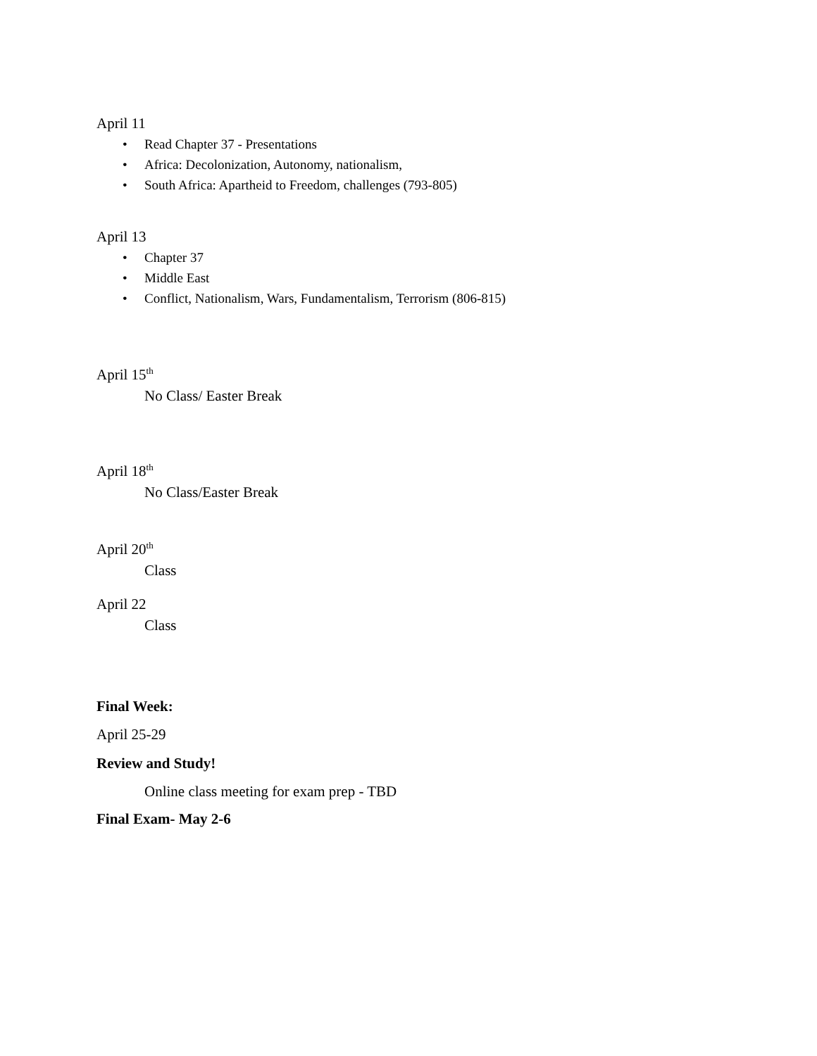April 11
• Read Chapter 37 - Presentations
• Africa: Decolonization, Autonomy, nationalism,
• South Africa: Apartheid to Freedom, challenges (793-805)
April 13
• Chapter 37
• Middle East
• Conflict, Nationalism, Wars, Fundamentalism, Terrorism (806-815)
April 15<sup>th</sup>
No Class/ Easter Break
April 18<sup>th</sup>
No Class/Easter Break
April 20<sup>th</sup>
Class
April 22
Class
Final Week:
April 25-29
Review and Study!
Online class meeting for exam prep - TBD
Final Exam- May 2-6